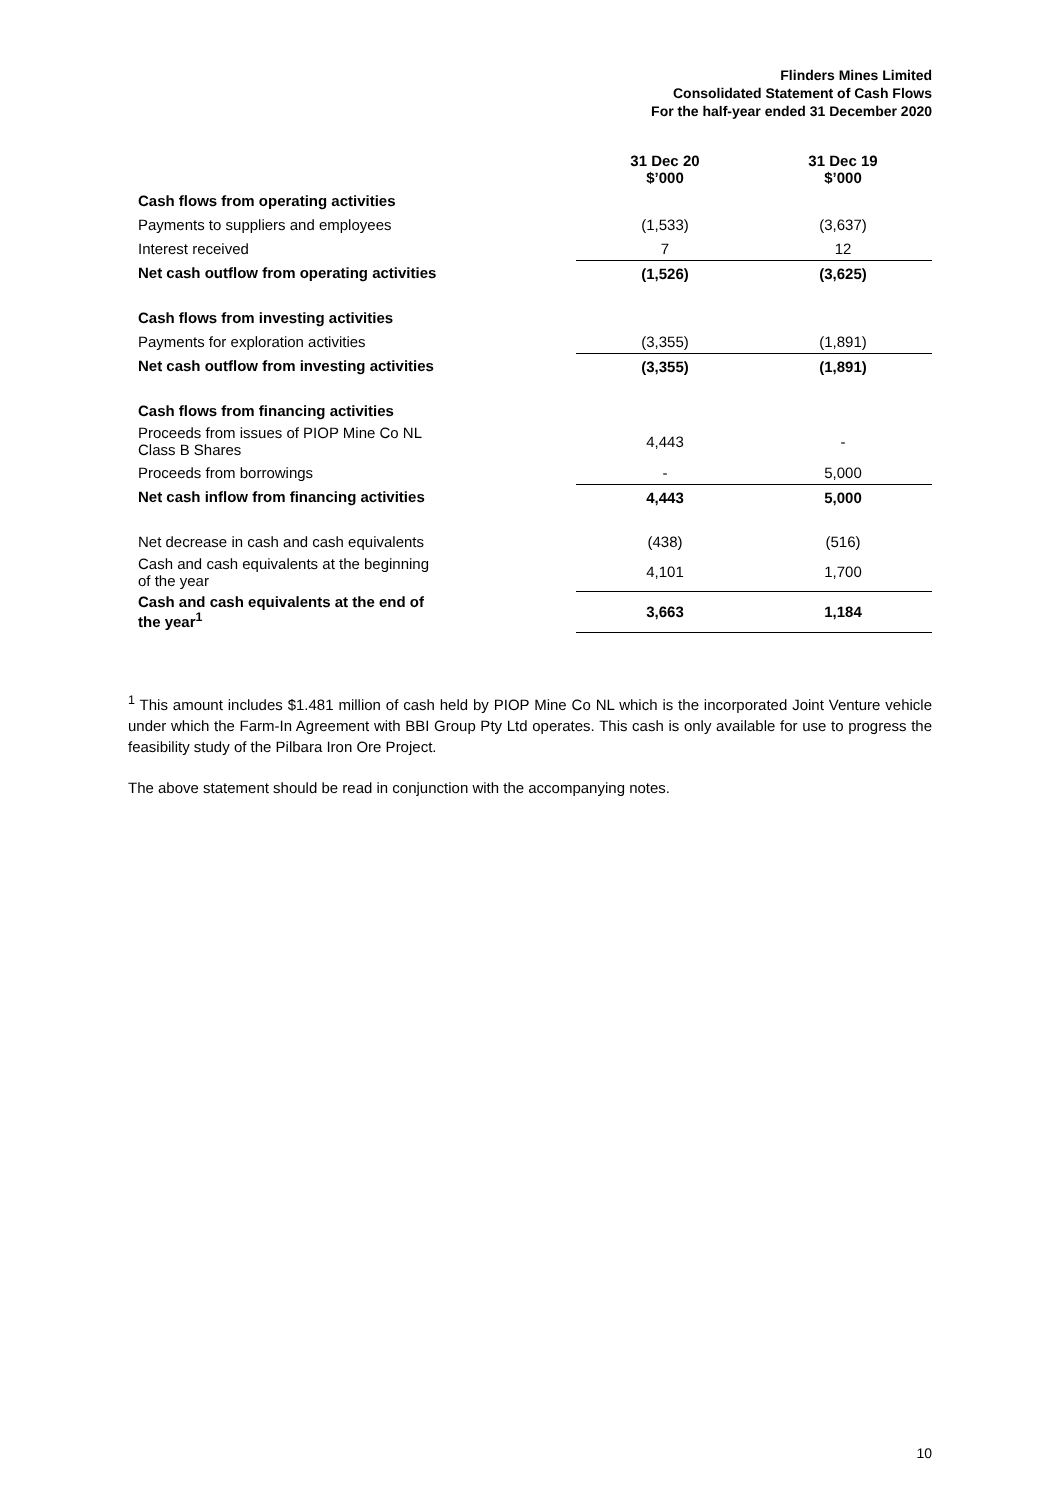Flinders Mines Limited
Consolidated Statement of Cash Flows
For the half-year ended 31 December 2020
| | | 31 Dec 20 $’000 | 31 Dec 19 $’000 |
| Cash flows from operating activities | | | |
| Payments to suppliers and employees | | (1,533) | (3,637) |
| Interest received | | 7 | 12 |
| Net cash outflow from operating activities | | (1,526) | (3,625) |
| Cash flows from investing activities | | | |
| Payments for exploration activities | | (3,355) | (1,891) |
| Net cash outflow from investing activities | | (3,355) | (1,891) |
| Cash flows from financing activities | | | |
| Proceeds from issues of PIOP Mine Co NL Class B Shares | | 4,443 | - |
| Proceeds from borrowings | | - | 5,000 |
| Net cash inflow from financing activities | | 4,443 | 5,000 |
| Net decrease in cash and cash equivalents | | (438) | (516) |
| Cash and cash equivalents at the beginning of the year | | 4,101 | 1,700 |
| Cash and cash equivalents at the end of the year<sup>1</sup> | | 3,663 | 1,184 |
<sup>1</sup> This amount includes $1.481 million of cash held by PIOP Mine Co NL which is the incorporated Joint Venture vehicle under which the Farm-In Agreement with BBI Group Pty Ltd operates. This cash is only available for use to progress the feasibility study of the Pilbara Iron Ore Project.
The above statement should be read in conjunction with the accompanying notes.
10